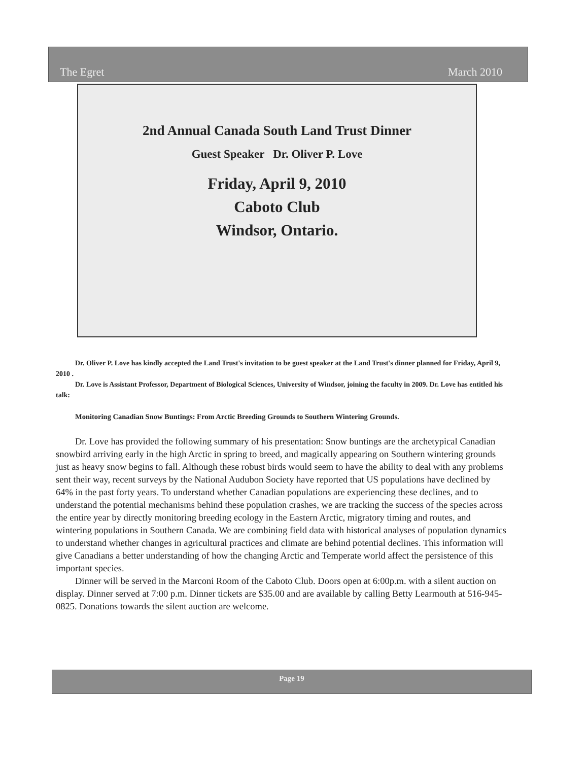The Egret March 2010
2nd Annual Canada South Land Trust Dinner
Guest Speaker Dr. Oliver P. Love
Friday, April 9, 2010
Caboto Club
Windsor, Ontario.
Dr. Oliver P. Love has kindly accepted the Land Trust's invitation to be guest speaker at the Land Trust's dinner planned for Friday, April 9, 2010 .
Dr. Love is Assistant Professor, Department of Biological Sciences, University of Windsor, joining the faculty in 2009. Dr. Love has entitled his talk:
Monitoring Canadian Snow Buntings: From Arctic Breeding Grounds to Southern Wintering Grounds.
Dr. Love has provided the following summary of his presentation: Snow buntings are the archetypical Canadian snowbird arriving early in the high Arctic in spring to breed, and magically appearing on Southern wintering grounds just as heavy snow begins to fall. Although these robust birds would seem to have the ability to deal with any problems sent their way, recent surveys by the National Audubon Society have reported that US populations have declined by 64% in the past forty years. To understand whether Canadian populations are experiencing these declines, and to understand the potential mechanisms behind these population crashes, we are tracking the success of the species across the entire year by directly monitoring breeding ecology in the Eastern Arctic, migratory timing and routes, and wintering populations in Southern Canada. We are combining field data with historical analyses of population dynamics to understand whether changes in agricultural practices and climate are behind potential declines. This information will give Canadians a better understanding of how the changing Arctic and Temperate world affect the persistence of this important species.
Dinner will be served in the Marconi Room of the Caboto Club. Doors open at 6:00p.m. with a silent auction on display. Dinner served at 7:00 p.m. Dinner tickets are $35.00 and are available by calling Betty Learmouth at 516-945-0825. Donations towards the silent auction are welcome.
Page 19